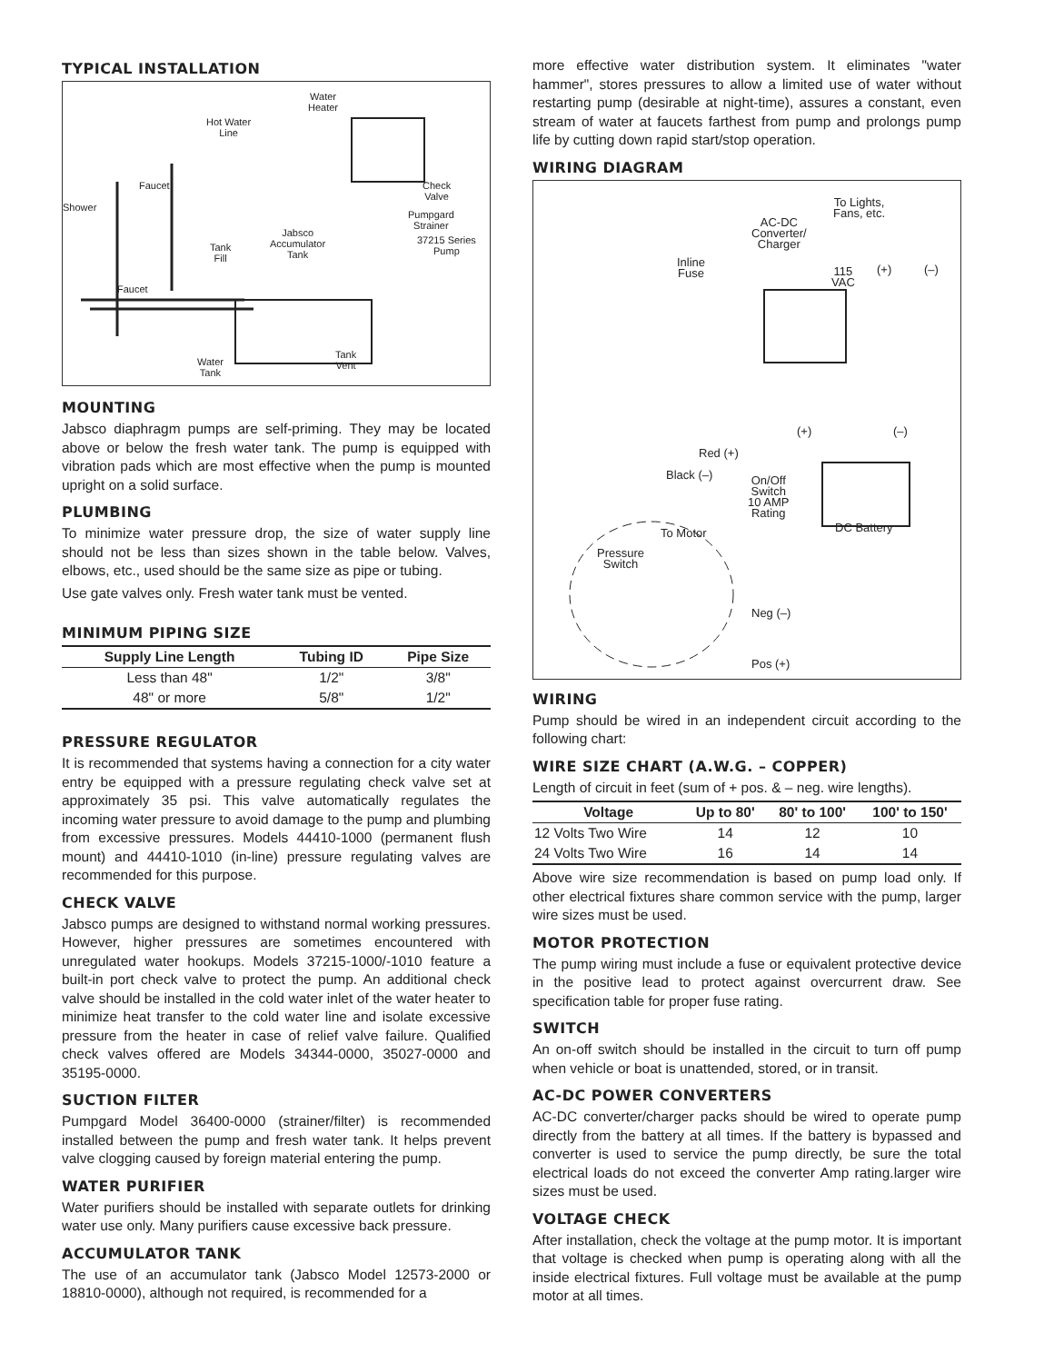TYPICAL INSTALLATION
Water
Heater
Hot Water
Line
Faucet Check
Valve
Shower
Pumpgard
Strainer
Jabsco
Accumulator
Tank
37215 Series
Pump Tank
Fill
Faucet
Tank
Vent Water
Tank
MOUNTING
Jabsco diaphragm pumps are self-priming. They may be located above or below the fresh water tank. The pump is equipped with vibration pads which are most effective when the pump is mounted upright on a solid surface.
PLUMBING
To minimize water pressure drop, the size of water supply line should not be less than sizes shown in the table below. Valves, elbows, etc., used should be the same size as pipe or tubing.
Use gate valves only. Fresh water tank must be vented.
MINIMUM PIPING SIZE
| Supply Line Length | Tubing ID | Pipe Size |
| --- | --- | --- |
| Less than 48" | 1/2" | 3/8" |
| 48" or more | 5/8" | 1/2" |
PRESSURE REGULATOR
It is recommended that systems having a connection for a city water entry be equipped with a pressure regulating check valve set at approximately 35 psi. This valve automatically regulates the incoming water pressure to avoid damage to the pump and plumbing from excessive pressures. Models 44410-1000 (permanent flush mount) and 44410-1010 (in-line) pressure regulating valves are recommended for this purpose.
CHECK VALVE
Jabsco pumps are designed to withstand normal working pressures. However, higher pressures are sometimes encountered with unregulated water hookups. Models 37215-1000/-1010 feature a built-in port check valve to protect the pump. An additional check valve should be installed in the cold water inlet of the water heater to minimize heat transfer to the cold water line and isolate excessive pressure from the heater in case of relief valve failure. Qualified check valves offered are Models 34344-0000, 35027-0000 and 35195-0000.
SUCTION FILTER
Pumpgard Model 36400-0000 (strainer/filter) is recommended installed between the pump and fresh water tank. It helps prevent valve clogging caused by foreign material entering the pump.
WATER PURIFIER
Water purifiers should be installed with separate outlets for drinking water use only. Many purifiers cause excessive back pressure.
ACCUMULATOR TANK
The use of an accumulator tank (Jabsco Model 12573-2000 or 18810-0000), although not required, is recommended for a
more effective water distribution system. It eliminates "water hammer", stores pressures to allow a limited use of water without restarting pump (desirable at night-time), assures a constant, even stream of water at faucets farthest from pump and prolongs pump life by cutting down rapid start/stop operation.
WIRING DIAGRAM
To Lights,
Fans, etc. AC-DC
Converter/
Charger
Inline
Fuse 115
VAC
(+) (–)
(+) (–)
Red (+)
Black (–) On/Off
Switch
10 AMP
Rating DC Battery To Motor
Pressure
Switch
Neg (–)
Pos (+)
WIRING
Pump should be wired in an independent circuit according to the following chart:
WIRE SIZE CHART (A.W.G. – COPPER)
Length of circuit in feet (sum of + pos. & – neg. wire lengths).
| Voltage | Up to 80' | 80' to 100' | 100' to 150' |
| --- | --- | --- | --- |
| 12 Volts Two Wire | 14 | 12 | 10 |
| 24 Volts Two Wire | 16 | 14 | 14 |
Above wire size recommendation is based on pump load only. If other electrical fixtures share common service with the pump, larger wire sizes must be used.
MOTOR PROTECTION
The pump wiring must include a fuse or equivalent protective device in the positive lead to protect against overcurrent draw. See specification table for proper fuse rating.
SWITCH
An on-off switch should be installed in the circuit to turn off pump when vehicle or boat is unattended, stored, or in transit.
AC-DC POWER CONVERTERS
AC-DC converter/charger packs should be wired to operate pump directly from the battery at all times. If the battery is bypassed and converter is used to service the pump directly, be sure the total electrical loads do not exceed the converter Amp rating.larger wire sizes must be used.
VOLTAGE CHECK
After installation, check the voltage at the pump motor. It is important that voltage is checked when pump is operating along with all the inside electrical fixtures. Full voltage must be available at the pump motor at all times.